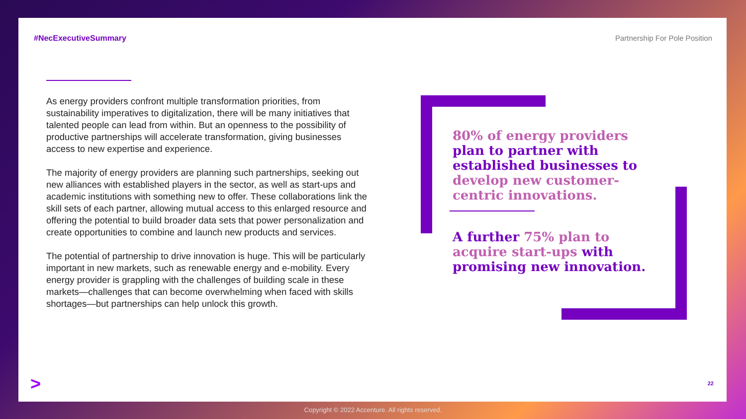#NecExecutiveSummary Partnership For Pole Position
As energy providers confront multiple transformation priorities, from sustainability imperatives to digitalization, there will be many initiatives that talented people can lead from within. But an openness to the possibility of productive partnerships will accelerate transformation, giving businesses access to new expertise and experience.
The majority of energy providers are planning such partnerships, seeking out new alliances with established players in the sector, as well as start-ups and academic institutions with something new to offer. These collaborations link the skill sets of each partner, allowing mutual access to this enlarged resource and offering the potential to build broader data sets that power personalization and create opportunities to combine and launch new products and services.
The potential of partnership to drive innovation is huge. This will be particularly important in new markets, such as renewable energy and e-mobility. Every energy provider is grappling with the challenges of building scale in these markets—challenges that can become overwhelming when faced with skills shortages—but partnerships can help unlock this growth.
80% of energy providers plan to partner with established businesses to develop new customer-centric innovations.
A further 75% plan to acquire start-ups with promising new innovation.
> 22
Copyright © 2022 Accenture. All rights reserved.